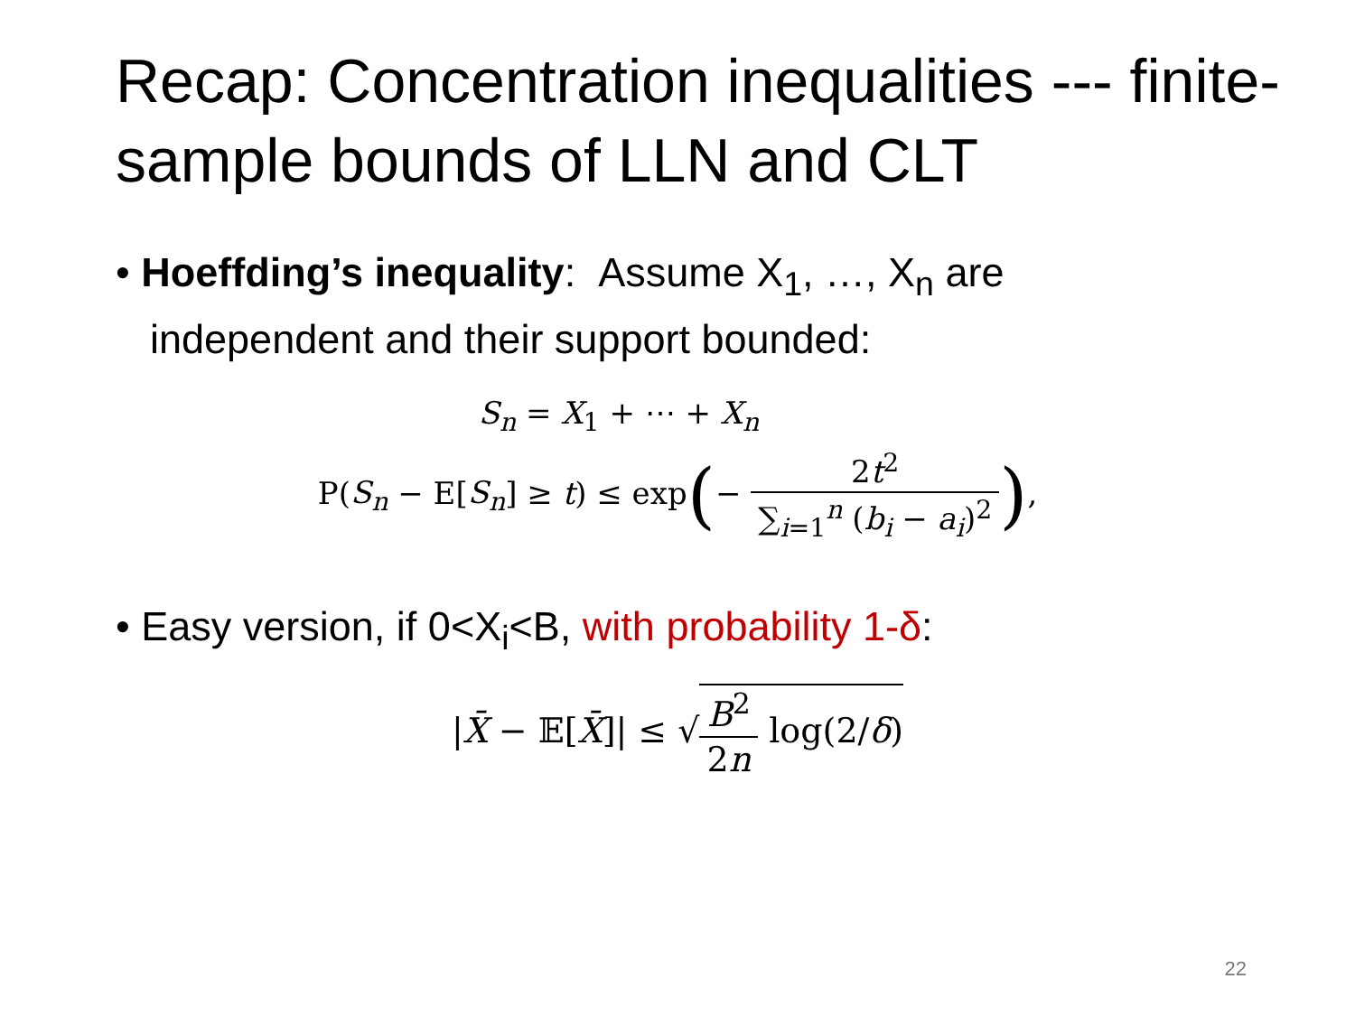Recap: Concentration inequalities --- finite-sample bounds of LLN and CLT
• Hoeffding’s inequality: Assume X<sub>1</sub>, …, X<sub>n</sub> are independent and their support bounded:
S<sub>n</sub> = X<sub>1</sub> + ⋯ + X<sub>n</sub>
P(S<sub>n</sub> − E[S<sub>n</sub>] ≥ t) ≤ exp(− 2t<sup>2</sup> ∑<sub>i=1</sub><sup>n</sup> (b<sub>i</sub> − a<sub>i</sub>)<sup>2</sup>),
• Easy version, if 0<X<sub>i</sub><B, with probability 1-δ:
|X̄ − 𝔼[X̄]| ≤ √B<sup>2</sup> 2n log(2/δ)
22